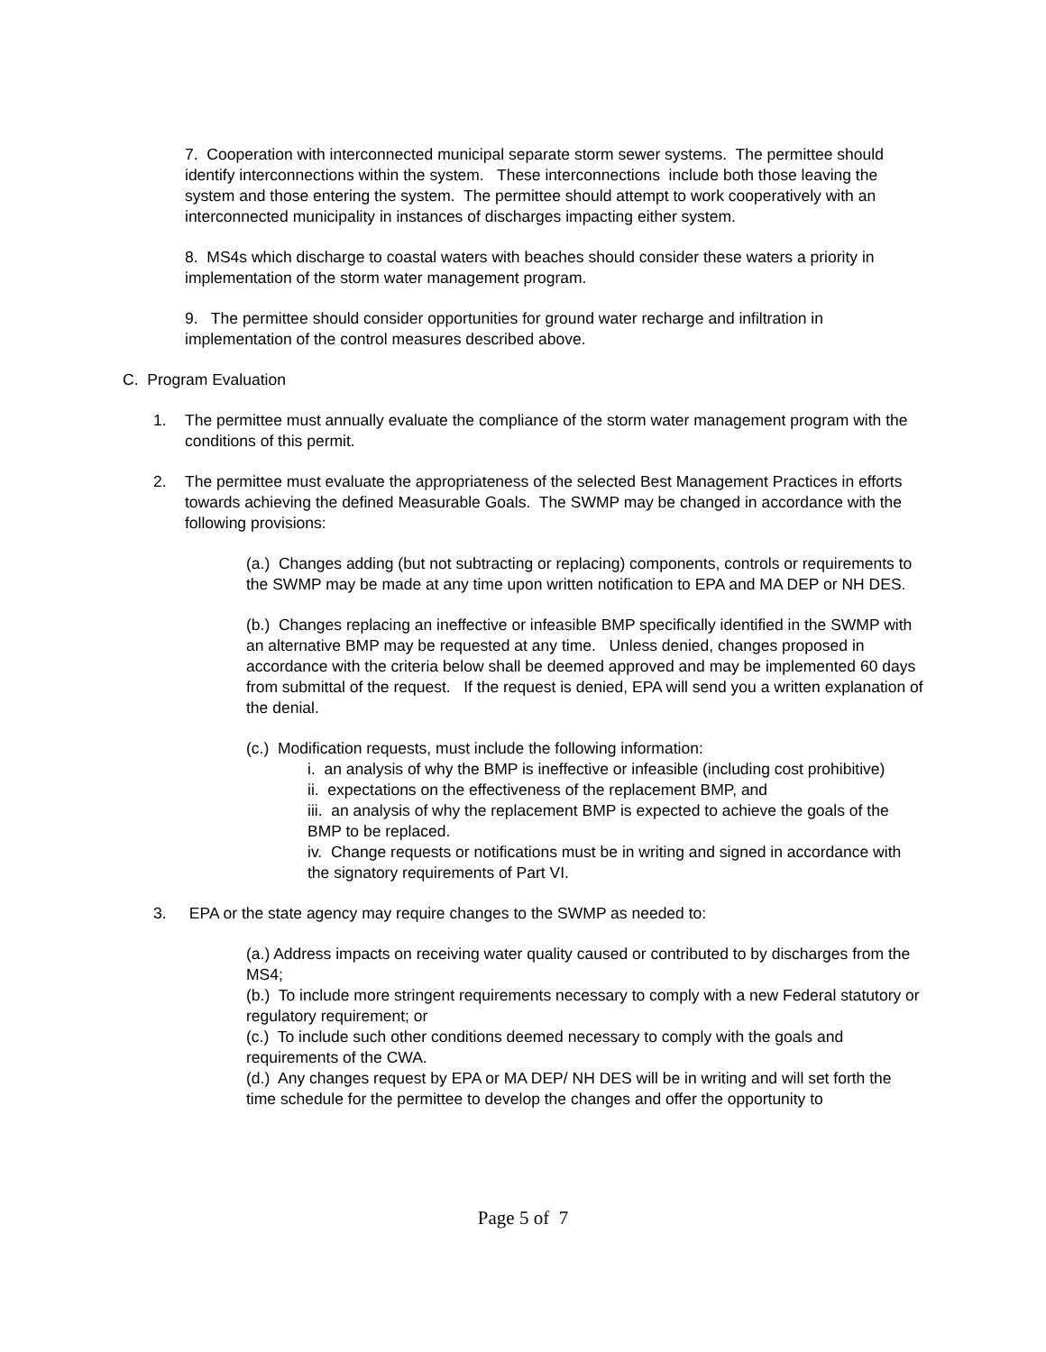7. Cooperation with interconnected municipal separate storm sewer systems. The permittee should identify interconnections within the system. These interconnections include both those leaving the system and those entering the system. The permittee should attempt to work cooperatively with an interconnected municipality in instances of discharges impacting either system.
8. MS4s which discharge to coastal waters with beaches should consider these waters a priority in implementation of the storm water management program.
9. The permittee should consider opportunities for ground water recharge and infiltration in implementation of the control measures described above.
C. Program Evaluation
1. The permittee must annually evaluate the compliance of the storm water management program with the conditions of this permit.
2. The permittee must evaluate the appropriateness of the selected Best Management Practices in efforts towards achieving the defined Measurable Goals. The SWMP may be changed in accordance with the following provisions:
(a.) Changes adding (but not subtracting or replacing) components, controls or requirements to the SWMP may be made at any time upon written notification to EPA and MA DEP or NH DES.
(b.) Changes replacing an ineffective or infeasible BMP specifically identified in the SWMP with an alternative BMP may be requested at any time. Unless denied, changes proposed in accordance with the criteria below shall be deemed approved and may be implemented 60 days from submittal of the request. If the request is denied, EPA will send you a written explanation of the denial.
(c.) Modification requests, must include the following information:
i. an analysis of why the BMP is ineffective or infeasible (including cost prohibitive)
ii. expectations on the effectiveness of the replacement BMP, and
iii. an analysis of why the replacement BMP is expected to achieve the goals of the BMP to be replaced.
iv. Change requests or notifications must be in writing and signed in accordance with the signatory requirements of Part VI.
3. EPA or the state agency may require changes to the SWMP as needed to:
(a.) Address impacts on receiving water quality caused or contributed to by discharges from the MS4;
(b.) To include more stringent requirements necessary to comply with a new Federal statutory or regulatory requirement; or
(c.) To include such other conditions deemed necessary to comply with the goals and requirements of the CWA.
(d.) Any changes request by EPA or MA DEP/ NH DES will be in writing and will set forth the time schedule for the permittee to develop the changes and offer the opportunity to
Page 5 of 7